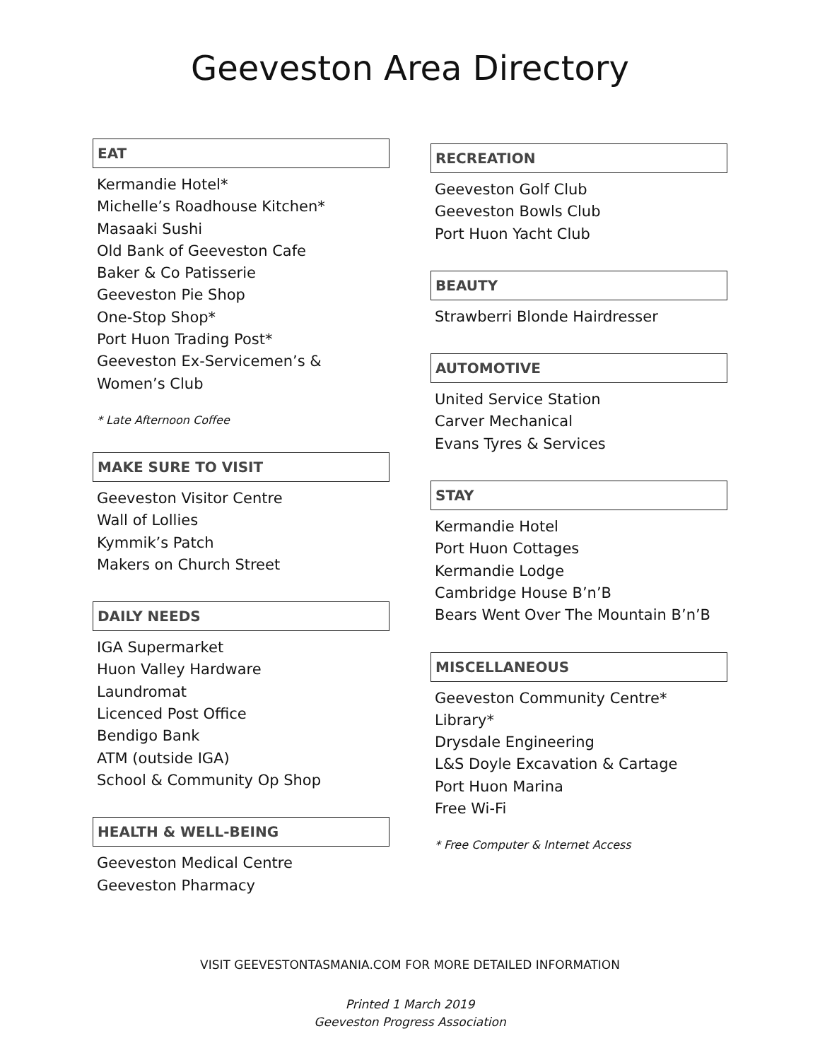Geeveston Area Directory
EAT
Kermandie Hotel*
Michelle’s Roadhouse Kitchen*
Masaaki Sushi
Old Bank of Geeveston Cafe
Baker & Co Patisserie
Geeveston Pie Shop
One-Stop Shop*
Port Huon Trading Post*
Geeveston Ex-Servicemen’s & Women’s Club
* Late Afternoon Coffee
MAKE SURE TO VISIT
Geeveston Visitor Centre
Wall of Lollies
Kymmik’s Patch
Makers on Church Street
DAILY NEEDS
IGA Supermarket
Huon Valley Hardware
Laundromat
Licenced Post Office
Bendigo Bank
ATM (outside IGA)
School & Community Op Shop
HEALTH & WELL-BEING
Geeveston Medical Centre
Geeveston Pharmacy
RECREATION
Geeveston Golf Club
Geeveston Bowls Club
Port Huon Yacht Club
BEAUTY
Strawberri Blonde Hairdresser
AUTOMOTIVE
United Service Station
Carver Mechanical
Evans Tyres & Services
STAY
Kermandie Hotel
Port Huon Cottages
Kermandie Lodge
Cambridge House B’n’B
Bears Went Over The Mountain B’n’B
MISCELLANEOUS
Geeveston Community Centre*
Library*
Drysdale Engineering
L&S Doyle Excavation & Cartage
Port Huon Marina
Free Wi-Fi
* Free Computer & Internet Access
VISIT GEEVESTONTASMANIA.COM FOR MORE DETAILED INFORMATION
Printed 1 March 2019
Geeveston Progress Association